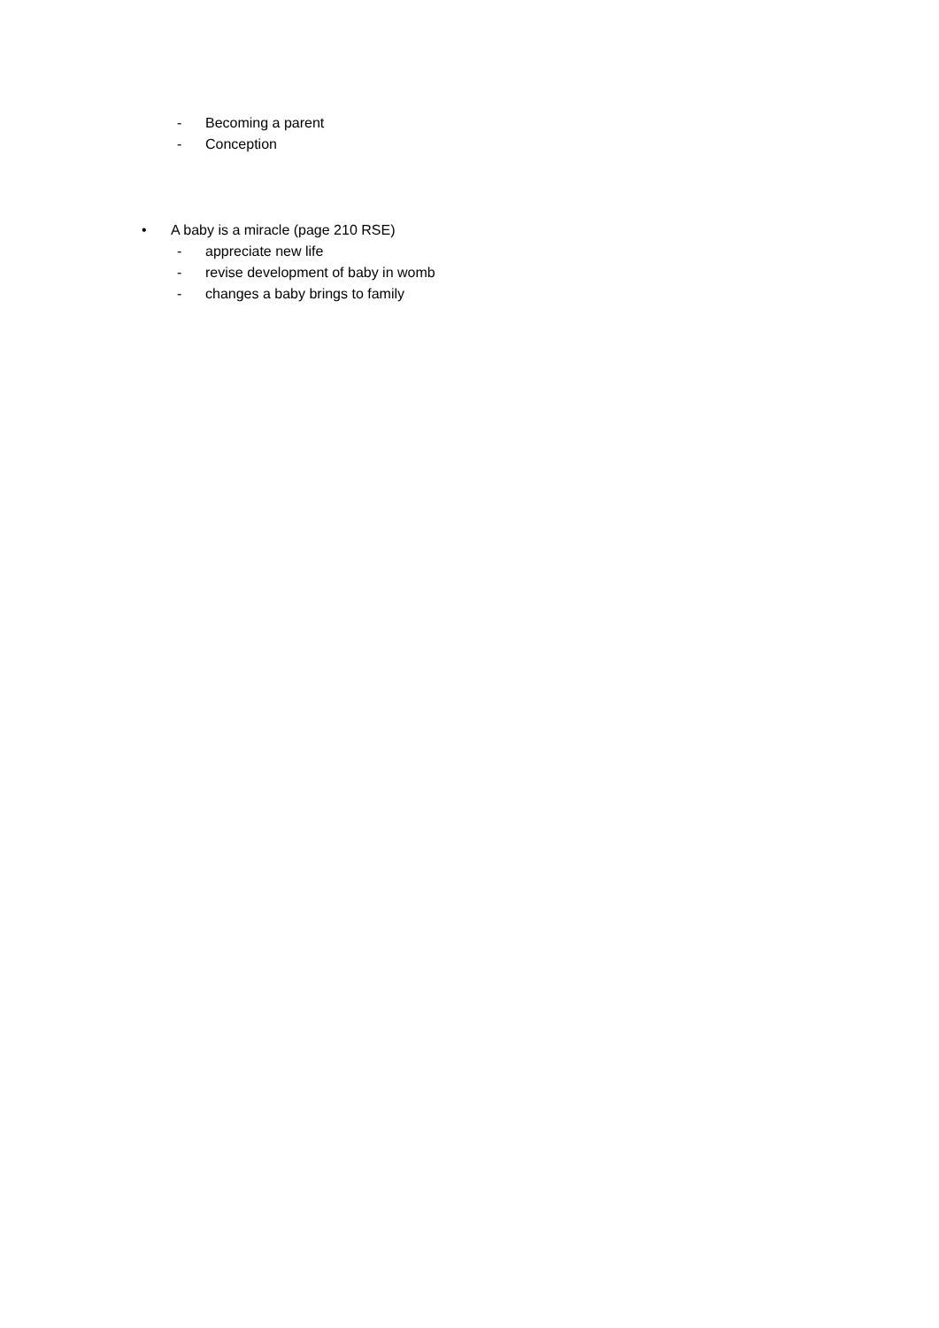- Becoming a parent
- Conception
• A baby is a miracle (page 210 RSE)
- appreciate new life
- revise development of baby in womb
- changes a baby brings to family